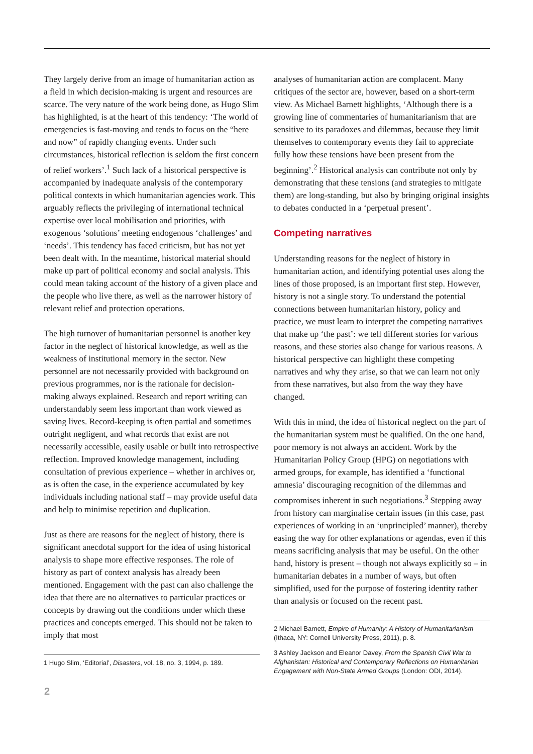They largely derive from an image of humanitarian action as a field in which decision-making is urgent and resources are scarce. The very nature of the work being done, as Hugo Slim has highlighted, is at the heart of this tendency: ‘The world of emergencies is fast-moving and tends to focus on the “here and now” of rapidly changing events. Under such circumstances, historical reflection is seldom the first concern of relief workers’.<sup>1</sup> Such lack of a historical perspective is accompanied by inadequate analysis of the contemporary political contexts in which humanitarian agencies work. This arguably reflects the privileging of international technical expertise over local mobilisation and priorities, with exogenous ‘solutions’ meeting endogenous ‘challenges’ and ‘needs’. This tendency has faced criticism, but has not yet been dealt with. In the meantime, historical material should make up part of political economy and social analysis. This could mean taking account of the history of a given place and the people who live there, as well as the narrower history of relevant relief and protection operations.
The high turnover of humanitarian personnel is another key factor in the neglect of historical knowledge, as well as the weakness of institutional memory in the sector. New personnel are not necessarily provided with background on previous programmes, nor is the rationale for decision-making always explained. Research and report writing can understandably seem less important than work viewed as saving lives. Record-keeping is often partial and sometimes outright negligent, and what records that exist are not necessarily accessible, easily usable or built into retrospective reflection. Improved knowledge management, including consultation of previous experience – whether in archives or, as is often the case, in the experience accumulated by key individuals including national staff – may provide useful data and help to minimise repetition and duplication.
Just as there are reasons for the neglect of history, there is significant anecdotal support for the idea of using historical analysis to shape more effective responses. The role of history as part of context analysis has already been mentioned. Engagement with the past can also challenge the idea that there are no alternatives to particular practices or concepts by drawing out the conditions under which these practices and concepts emerged. This should not be taken to imply that most
1 Hugo Slim, ‘Editorial’, Disasters, vol. 18, no. 3, 1994, p. 189.
analyses of humanitarian action are complacent. Many critiques of the sector are, however, based on a short-term view. As Michael Barnett highlights, ‘Although there is a growing line of commentaries of humanitarianism that are sensitive to its paradoxes and dilemmas, because they limit themselves to contemporary events they fail to appreciate fully how these tensions have been present from the beginning’.<sup>2</sup> Historical analysis can contribute not only by demonstrating that these tensions (and strategies to mitigate them) are long-standing, but also by bringing original insights to debates conducted in a ‘perpetual present’.
Competing narratives
Understanding reasons for the neglect of history in humanitarian action, and identifying potential uses along the lines of those proposed, is an important first step. However, history is not a single story. To understand the potential connections between humanitarian history, policy and practice, we must learn to interpret the competing narratives that make up ‘the past’: we tell different stories for various reasons, and these stories also change for various reasons. A historical perspective can highlight these competing narratives and why they arise, so that we can learn not only from these narratives, but also from the way they have changed.
With this in mind, the idea of historical neglect on the part of the humanitarian system must be qualified. On the one hand, poor memory is not always an accident. Work by the Humanitarian Policy Group (HPG) on negotiations with armed groups, for example, has identified a ‘functional amnesia’ discouraging recognition of the dilemmas and compromises inherent in such negotiations.<sup>3</sup> Stepping away from history can marginalise certain issues (in this case, past experiences of working in an ‘unprincipled’ manner), thereby easing the way for other explanations or agendas, even if this means sacrificing analysis that may be useful. On the other hand, history is present – though not always explicitly so – in humanitarian debates in a number of ways, but often simplified, used for the purpose of fostering identity rather than analysis or focused on the recent past.
2 Michael Barnett, Empire of Humanity: A History of Humanitarian­ism (Ithaca, NY: Cornell University Press, 2011), p. 8.
3 Ashley Jackson and Eleanor Davey, From the Spanish Civil War to Afghanistan: Historical and Contemporary Reflections on Humanitarian Engagement with Non-State Armed Groups (London: ODI, 2014).
2